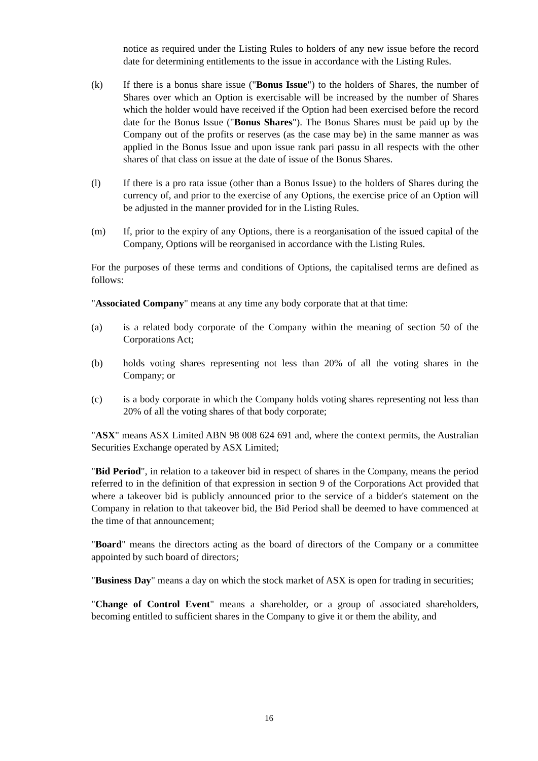notice as required under the Listing Rules to holders of any new issue before the record date for determining entitlements to the issue in accordance with the Listing Rules.
(k) If there is a bonus share issue ("Bonus Issue") to the holders of Shares, the number of Shares over which an Option is exercisable will be increased by the number of Shares which the holder would have received if the Option had been exercised before the record date for the Bonus Issue ("Bonus Shares"). The Bonus Shares must be paid up by the Company out of the profits or reserves (as the case may be) in the same manner as was applied in the Bonus Issue and upon issue rank pari passu in all respects with the other shares of that class on issue at the date of issue of the Bonus Shares.
(l) If there is a pro rata issue (other than a Bonus Issue) to the holders of Shares during the currency of, and prior to the exercise of any Options, the exercise price of an Option will be adjusted in the manner provided for in the Listing Rules.
(m) If, prior to the expiry of any Options, there is a reorganisation of the issued capital of the Company, Options will be reorganised in accordance with the Listing Rules.
For the purposes of these terms and conditions of Options, the capitalised terms are defined as follows:
"Associated Company" means at any time any body corporate that at that time:
(a) is a related body corporate of the Company within the meaning of section 50 of the Corporations Act;
(b) holds voting shares representing not less than 20% of all the voting shares in the Company; or
(c) is a body corporate in which the Company holds voting shares representing not less than 20% of all the voting shares of that body corporate;
"ASX" means ASX Limited ABN 98 008 624 691 and, where the context permits, the Australian Securities Exchange operated by ASX Limited;
"Bid Period", in relation to a takeover bid in respect of shares in the Company, means the period referred to in the definition of that expression in section 9 of the Corporations Act provided that where a takeover bid is publicly announced prior to the service of a bidder's statement on the Company in relation to that takeover bid, the Bid Period shall be deemed to have commenced at the time of that announcement;
"Board" means the directors acting as the board of directors of the Company or a committee appointed by such board of directors;
"Business Day" means a day on which the stock market of ASX is open for trading in securities;
"Change of Control Event" means a shareholder, or a group of associated shareholders, becoming entitled to sufficient shares in the Company to give it or them the ability, and
16